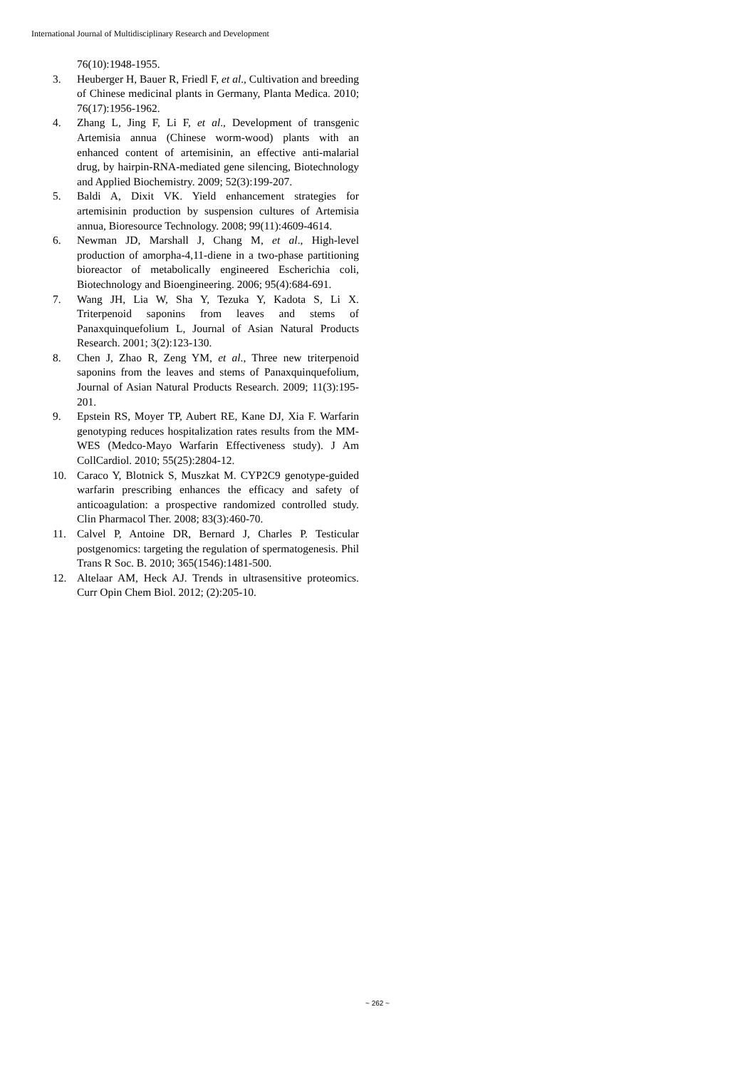International Journal of Multidisciplinary Research and Development
76(10):1948-1955.
3. Heuberger H, Bauer R, Friedl F, et al., Cultivation and breeding of Chinese medicinal plants in Germany, Planta Medica. 2010; 76(17):1956-1962.
4. Zhang L, Jing F, Li F, et al., Development of transgenic Artemisia annua (Chinese worm-wood) plants with an enhanced content of artemisinin, an effective anti-malarial drug, by hairpin-RNA-mediated gene silencing, Biotechnology and Applied Biochemistry. 2009; 52(3):199-207.
5. Baldi A, Dixit VK. Yield enhancement strategies for artemisinin production by suspension cultures of Artemisia annua, Bioresource Technology. 2008; 99(11):4609-4614.
6. Newman JD, Marshall J, Chang M, et al., High-level production of amorpha-4,11-diene in a two-phase partitioning bioreactor of metabolically engineered Escherichia coli, Biotechnology and Bioengineering. 2006; 95(4):684-691.
7. Wang JH, Lia W, Sha Y, Tezuka Y, Kadota S, Li X. Triterpenoid saponins from leaves and stems of Panaxquinquefolium L, Journal of Asian Natural Products Research. 2001; 3(2):123-130.
8. Chen J, Zhao R, Zeng YM, et al., Three new triterpenoid saponins from the leaves and stems of Panaxquinquefolium, Journal of Asian Natural Products Research. 2009; 11(3):195-201.
9. Epstein RS, Moyer TP, Aubert RE, Kane DJ, Xia F. Warfarin genotyping reduces hospitalization rates results from the MM-WES (Medco-Mayo Warfarin Effectiveness study). J Am CollCardiol. 2010; 55(25):2804-12.
10. Caraco Y, Blotnick S, Muszkat M. CYP2C9 genotype-guided warfarin prescribing enhances the efficacy and safety of anticoagulation: a prospective randomized controlled study. Clin Pharmacol Ther. 2008; 83(3):460-70.
11. Calvel P, Antoine DR, Bernard J, Charles P. Testicular postgenomics: targeting the regulation of spermatogenesis. Phil Trans R Soc. B. 2010; 365(1546):1481-500.
12. Altelaar AM, Heck AJ. Trends in ultrasensitive proteomics. Curr Opin Chem Biol. 2012; (2):205-10.
~ 262 ~